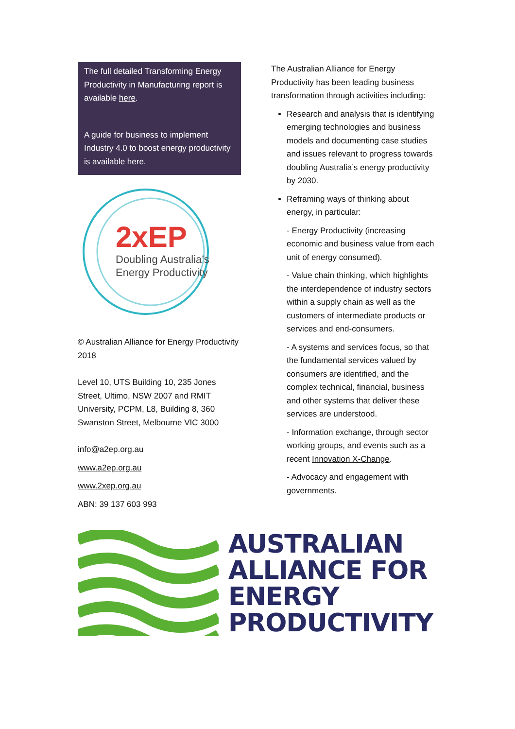The full detailed Transforming Energy Productivity in Manufacturing report is available here.
A guide for business to implement Industry 4.0 to boost energy productivity is available here.
2xEP
Doubling Australia’s
Energy Productivity
© Australian Alliance for Energy Productivity 2018
Level 10, UTS Building 10, 235 Jones Street, Ultimo, NSW 2007 and RMIT University, PCPM, L8, Building 8, 360 Swanston Street, Melbourne VIC 3000
info@a2ep.org.au
www.a2ep.org.au
www.2xep.org.au
ABN: 39 137 603 993
The Australian Alliance for Energy Productivity has been leading business transformation through activities including:
Research and analysis that is identifying emerging technologies and business models and documenting case studies and issues relevant to progress towards doubling Australia’s energy productivity by 2030.
Reframing ways of thinking about energy, in particular:
- Energy Productivity (increasing economic and business value from each unit of energy consumed).
- Value chain thinking, which highlights the interdependence of industry sectors within a supply chain as well as the customers of intermediate products or services and end-consumers.
- A systems and services focus, so that the fundamental services valued by consumers are identified, and the complex technical, financial, business and other systems that deliver these services are understood.
- Information exchange, through sector working groups, and events such as a recent Innovation X-Change.
- Advocacy and engagement with governments.
AUSTRALIAN
ALLIANCE FOR
ENERGY
PRODUCTIVITY